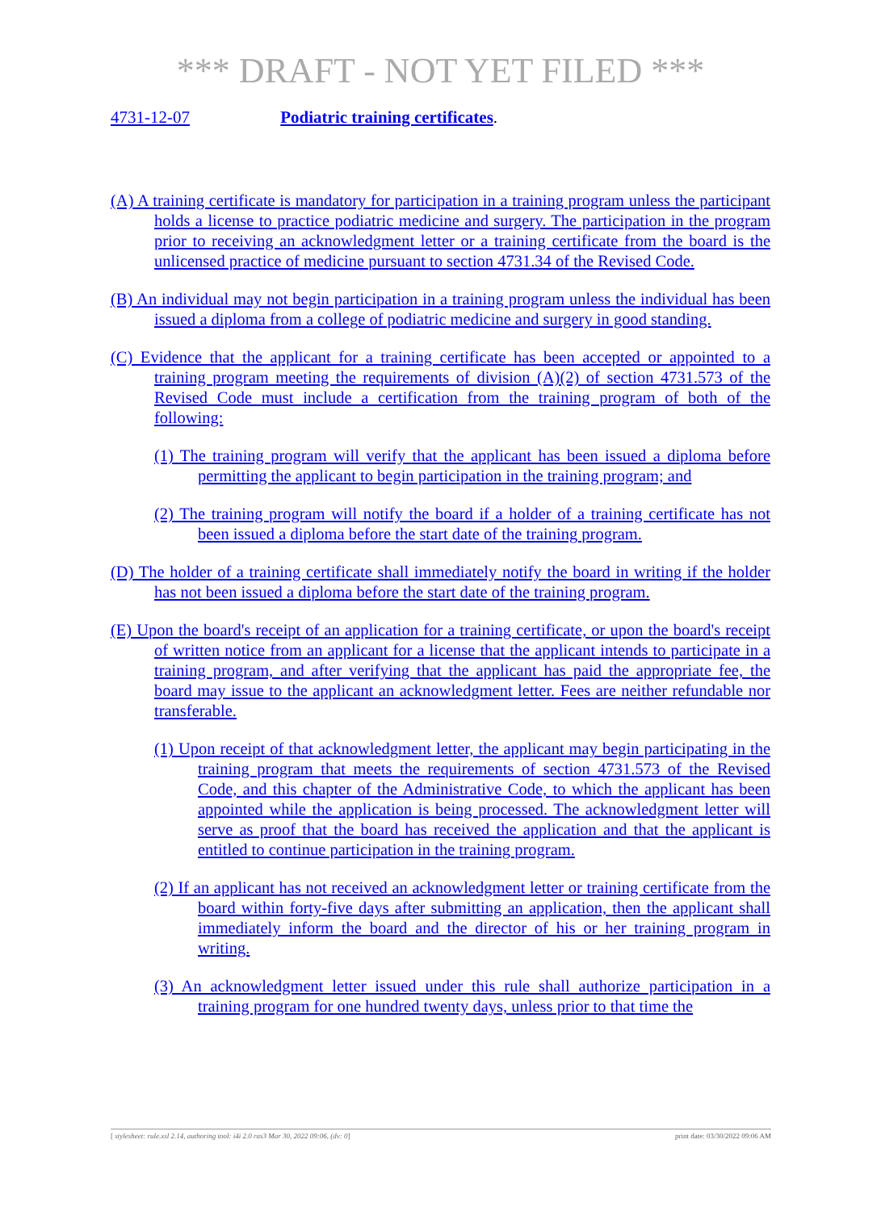*** DRAFT - NOT YET FILED ***
4731-12-07 Podiatric training certificates.
(A) A training certificate is mandatory for participation in a training program unless the participant holds a license to practice podiatric medicine and surgery. The participation in the program prior to receiving an acknowledgment letter or a training certificate from the board is the unlicensed practice of medicine pursuant to section 4731.34 of the Revised Code.
(B) An individual may not begin participation in a training program unless the individual has been issued a diploma from a college of podiatric medicine and surgery in good standing.
(C) Evidence that the applicant for a training certificate has been accepted or appointed to a training program meeting the requirements of division (A)(2) of section 4731.573 of the Revised Code must include a certification from the training program of both of the following:
(1) The training program will verify that the applicant has been issued a diploma before permitting the applicant to begin participation in the training program; and
(2) The training program will notify the board if a holder of a training certificate has not been issued a diploma before the start date of the training program.
(D) The holder of a training certificate shall immediately notify the board in writing if the holder has not been issued a diploma before the start date of the training program.
(E) Upon the board's receipt of an application for a training certificate, or upon the board's receipt of written notice from an applicant for a license that the applicant intends to participate in a training program, and after verifying that the applicant has paid the appropriate fee, the board may issue to the applicant an acknowledgment letter. Fees are neither refundable nor transferable.
(1) Upon receipt of that acknowledgment letter, the applicant may begin participating in the training program that meets the requirements of section 4731.573 of the Revised Code, and this chapter of the Administrative Code, to which the applicant has been appointed while the application is being processed. The acknowledgment letter will serve as proof that the board has received the application and that the applicant is entitled to continue participation in the training program.
(2) If an applicant has not received an acknowledgment letter or training certificate from the board within forty-five days after submitting an application, then the applicant shall immediately inform the board and the director of his or her training program in writing.
(3) An acknowledgment letter issued under this rule shall authorize participation in a training program for one hundred twenty days, unless prior to that time the
[ stylesheet: rule.xsl 2.14, authoring tool: i4i 2.0 ras3 Mar 30, 2022 09:06, (dv: 0] print date: 03/30/2022 09:06 AM